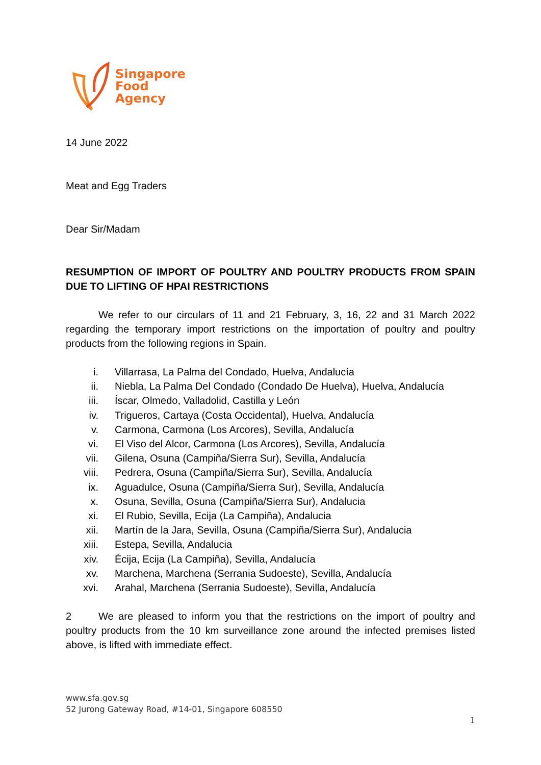Singapore
Food
Agency
14 June 2022
Meat and Egg Traders
Dear Sir/Madam
RESUMPTION OF IMPORT OF POULTRY AND POULTRY PRODUCTS FROM SPAIN DUE TO LIFTING OF HPAI RESTRICTIONS
We refer to our circulars of 11 and 21 February, 3, 16, 22 and 31 March 2022 regarding the temporary import restrictions on the importation of poultry and poultry products from the following regions in Spain.
i. Villarrasa, La Palma del Condado, Huelva, Andalucía
ii. Niebla, La Palma Del Condado (Condado De Huelva), Huelva, Andalucía
iii. Íscar, Olmedo, Valladolid, Castilla y León
iv. Trigueros, Cartaya (Costa Occidental), Huelva, Andalucía
v. Carmona, Carmona (Los Arcores), Sevilla, Andalucía
vi. El Viso del Alcor, Carmona (Los Arcores), Sevilla, Andalucía
vii. Gilena, Osuna (Campiña/Sierra Sur), Sevilla, Andalucía
viii. Pedrera, Osuna (Campiña/Sierra Sur), Sevilla, Andalucía
ix. Aguadulce, Osuna (Campiña/Sierra Sur), Sevilla, Andalucía
x. Osuna, Sevilla, Osuna (Campiña/Sierra Sur), Andalucia
xi. El Rubio, Sevilla, Ecija (La Campiña), Andalucia
xii. Martín de la Jara, Sevilla, Osuna (Campiña/Sierra Sur), Andalucia
xiii. Estepa, Sevilla, Andalucia
xiv. Écija, Ecija (La Campiña), Sevilla, Andalucía
xv. Marchena, Marchena (Serrania Sudoeste), Sevilla, Andalucía
xvi. Arahal, Marchena (Serrania Sudoeste), Sevilla, Andalucía
2 We are pleased to inform you that the restrictions on the import of poultry and poultry products from the 10 km surveillance zone around the infected premises listed above, is lifted with immediate effect.
www.sfa.gov.sg
52 Jurong Gateway Road, #14-01, Singapore 608550
1